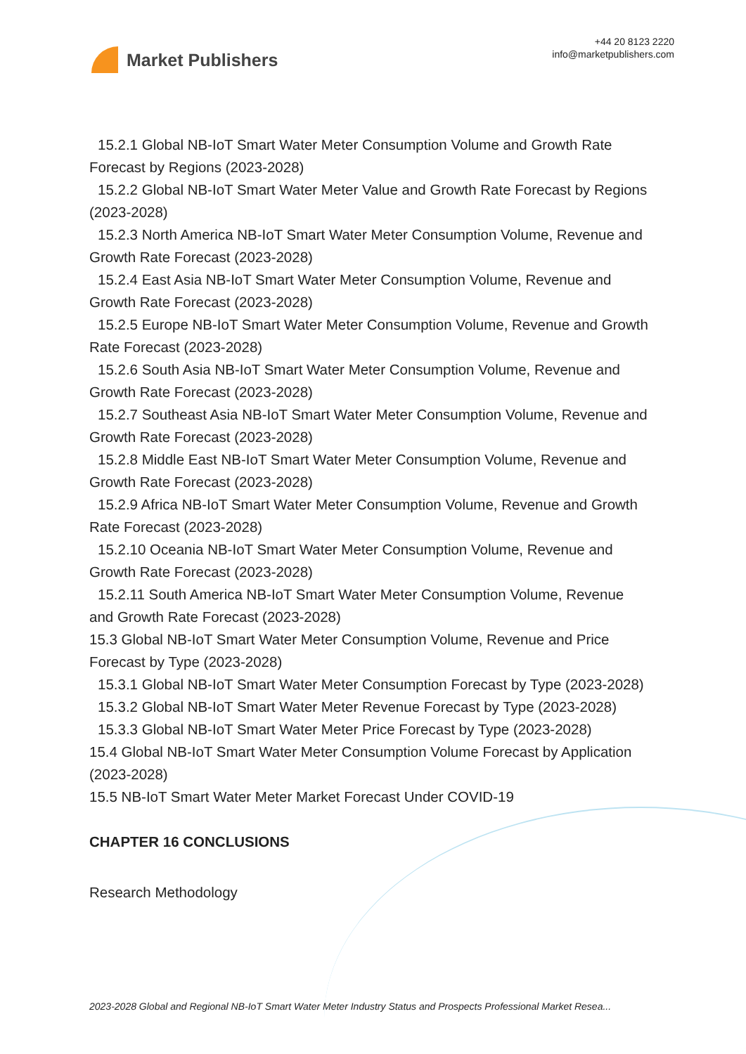Market Publishers
+44 20 8123 2220
info@marketpublishers.com
15.2.1 Global NB-IoT Smart Water Meter Consumption Volume and Growth Rate
Forecast by Regions (2023-2028)
15.2.2 Global NB-IoT Smart Water Meter Value and Growth Rate Forecast by Regions
(2023-2028)
15.2.3 North America NB-IoT Smart Water Meter Consumption Volume, Revenue and
Growth Rate Forecast (2023-2028)
15.2.4 East Asia NB-IoT Smart Water Meter Consumption Volume, Revenue and
Growth Rate Forecast (2023-2028)
15.2.5 Europe NB-IoT Smart Water Meter Consumption Volume, Revenue and Growth
Rate Forecast (2023-2028)
15.2.6 South Asia NB-IoT Smart Water Meter Consumption Volume, Revenue and
Growth Rate Forecast (2023-2028)
15.2.7 Southeast Asia NB-IoT Smart Water Meter Consumption Volume, Revenue and
Growth Rate Forecast (2023-2028)
15.2.8 Middle East NB-IoT Smart Water Meter Consumption Volume, Revenue and
Growth Rate Forecast (2023-2028)
15.2.9 Africa NB-IoT Smart Water Meter Consumption Volume, Revenue and Growth
Rate Forecast (2023-2028)
15.2.10 Oceania NB-IoT Smart Water Meter Consumption Volume, Revenue and
Growth Rate Forecast (2023-2028)
15.2.11 South America NB-IoT Smart Water Meter Consumption Volume, Revenue
and Growth Rate Forecast (2023-2028)
15.3 Global NB-IoT Smart Water Meter Consumption Volume, Revenue and Price
Forecast by Type (2023-2028)
15.3.1 Global NB-IoT Smart Water Meter Consumption Forecast by Type (2023-2028)
15.3.2 Global NB-IoT Smart Water Meter Revenue Forecast by Type (2023-2028)
15.3.3 Global NB-IoT Smart Water Meter Price Forecast by Type (2023-2028)
15.4 Global NB-IoT Smart Water Meter Consumption Volume Forecast by Application
(2023-2028)
15.5 NB-IoT Smart Water Meter Market Forecast Under COVID-19
CHAPTER 16 CONCLUSIONS
Research Methodology
2023-2028 Global and Regional NB-IoT Smart Water Meter Industry Status and Prospects Professional Market Resea...